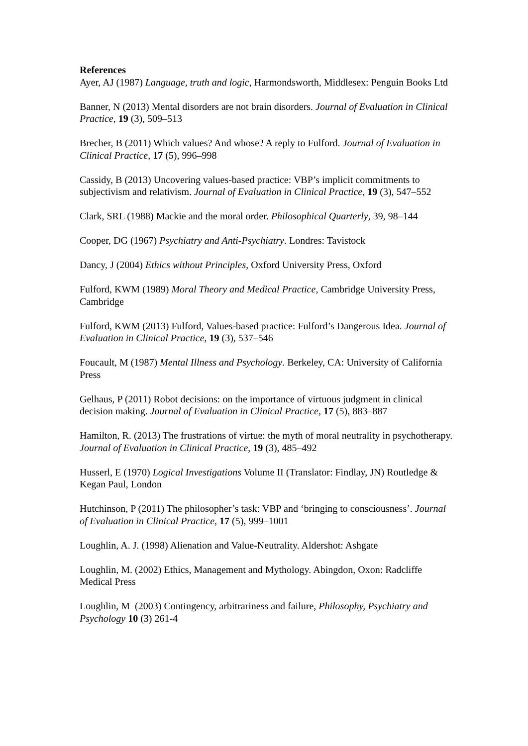References
Ayer, AJ (1987) Language, truth and logic, Harmondsworth, Middlesex: Penguin Books Ltd
Banner, N (2013) Mental disorders are not brain disorders. Journal of Evaluation in Clinical Practice, 19 (3), 509–513
Brecher, B (2011) Which values? And whose? A reply to Fulford. Journal of Evaluation in Clinical Practice, 17 (5), 996–998
Cassidy, B (2013) Uncovering values-based practice: VBP’s implicit commitments to subjectivism and relativism. Journal of Evaluation in Clinical Practice, 19 (3), 547–552
Clark, SRL (1988) Mackie and the moral order. Philosophical Quarterly, 39, 98–144
Cooper, DG (1967) Psychiatry and Anti-Psychiatry. Londres: Tavistock
Dancy, J (2004) Ethics without Principles, Oxford University Press, Oxford
Fulford, KWM (1989) Moral Theory and Medical Practice, Cambridge University Press, Cambridge
Fulford, KWM (2013) Fulford, Values-based practice: Fulford’s Dangerous Idea. Journal of Evaluation in Clinical Practice, 19 (3), 537–546
Foucault, M (1987) Mental Illness and Psychology. Berkeley, CA: University of California Press
Gelhaus, P (2011) Robot decisions: on the importance of virtuous judgment in clinical decision making. Journal of Evaluation in Clinical Practice, 17 (5), 883–887
Hamilton, R. (2013) The frustrations of virtue: the myth of moral neutrality in psychotherapy. Journal of Evaluation in Clinical Practice, 19 (3), 485–492
Husserl, E (1970) Logical Investigations Volume II (Translator: Findlay, JN) Routledge & Kegan Paul, London
Hutchinson, P (2011) The philosopher’s task: VBP and ‘bringing to consciousness’. Journal of Evaluation in Clinical Practice, 17 (5), 999–1001
Loughlin, A. J. (1998) Alienation and Value-Neutrality. Aldershot: Ashgate
Loughlin, M. (2002) Ethics, Management and Mythology. Abingdon, Oxon: Radcliffe Medical Press
Loughlin, M (2003) Contingency, arbitrariness and failure, Philosophy, Psychiatry and Psychology 10 (3) 261-4